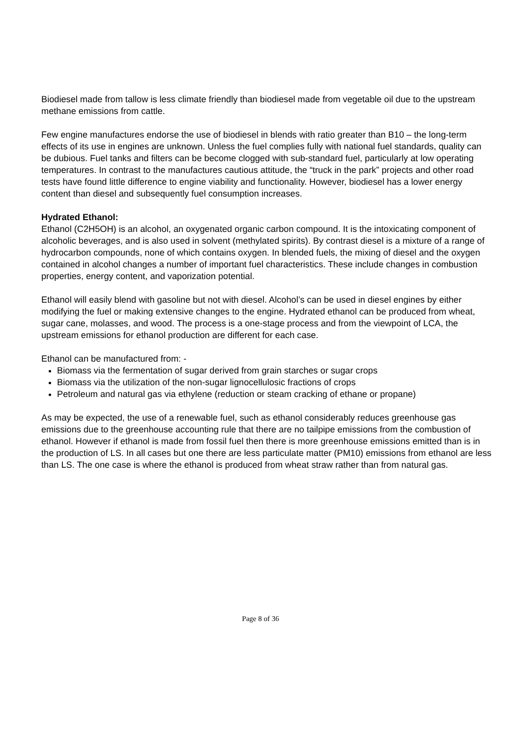Biodiesel made from tallow is less climate friendly than biodiesel made from vegetable oil due to the upstream methane emissions from cattle.
Few engine manufactures endorse the use of biodiesel in blends with ratio greater than B10 – the long-term effects of its use in engines are unknown. Unless the fuel complies fully with national fuel standards, quality can be dubious. Fuel tanks and filters can be become clogged with sub-standard fuel, particularly at low operating temperatures. In contrast to the manufactures cautious attitude, the “truck in the park” projects and other road tests have found little difference to engine viability and functionality. However, biodiesel has a lower energy content than diesel and subsequently fuel consumption increases.
Hydrated Ethanol:
Ethanol (C2H5OH) is an alcohol, an oxygenated organic carbon compound. It is the intoxicating component of alcoholic beverages, and is also used in solvent (methylated spirits). By contrast diesel is a mixture of a range of hydrocarbon compounds, none of which contains oxygen. In blended fuels, the mixing of diesel and the oxygen contained in alcohol changes a number of important fuel characteristics. These include changes in combustion properties, energy content, and vaporization potential.
Ethanol will easily blend with gasoline but not with diesel. Alcohol’s can be used in diesel engines by either modifying the fuel or making extensive changes to the engine. Hydrated ethanol can be produced from wheat, sugar cane, molasses, and wood. The process is a one-stage process and from the viewpoint of LCA, the upstream emissions for ethanol production are different for each case.
Ethanol can be manufactured from: -
Biomass via the fermentation of sugar derived from grain starches or sugar crops
Biomass via the utilization of the non-sugar lignocellulosic fractions of crops
Petroleum and natural gas via ethylene (reduction or steam cracking of ethane or propane)
As may be expected, the use of a renewable fuel, such as ethanol considerably reduces greenhouse gas emissions due to the greenhouse accounting rule that there are no tailpipe emissions from the combustion of ethanol. However if ethanol is made from fossil fuel then there is more greenhouse emissions emitted than is in the production of LS. In all cases but one there are less particulate matter (PM10) emissions from ethanol are less than LS. The one case is where the ethanol is produced from wheat straw rather than from natural gas.
Page 8 of 36